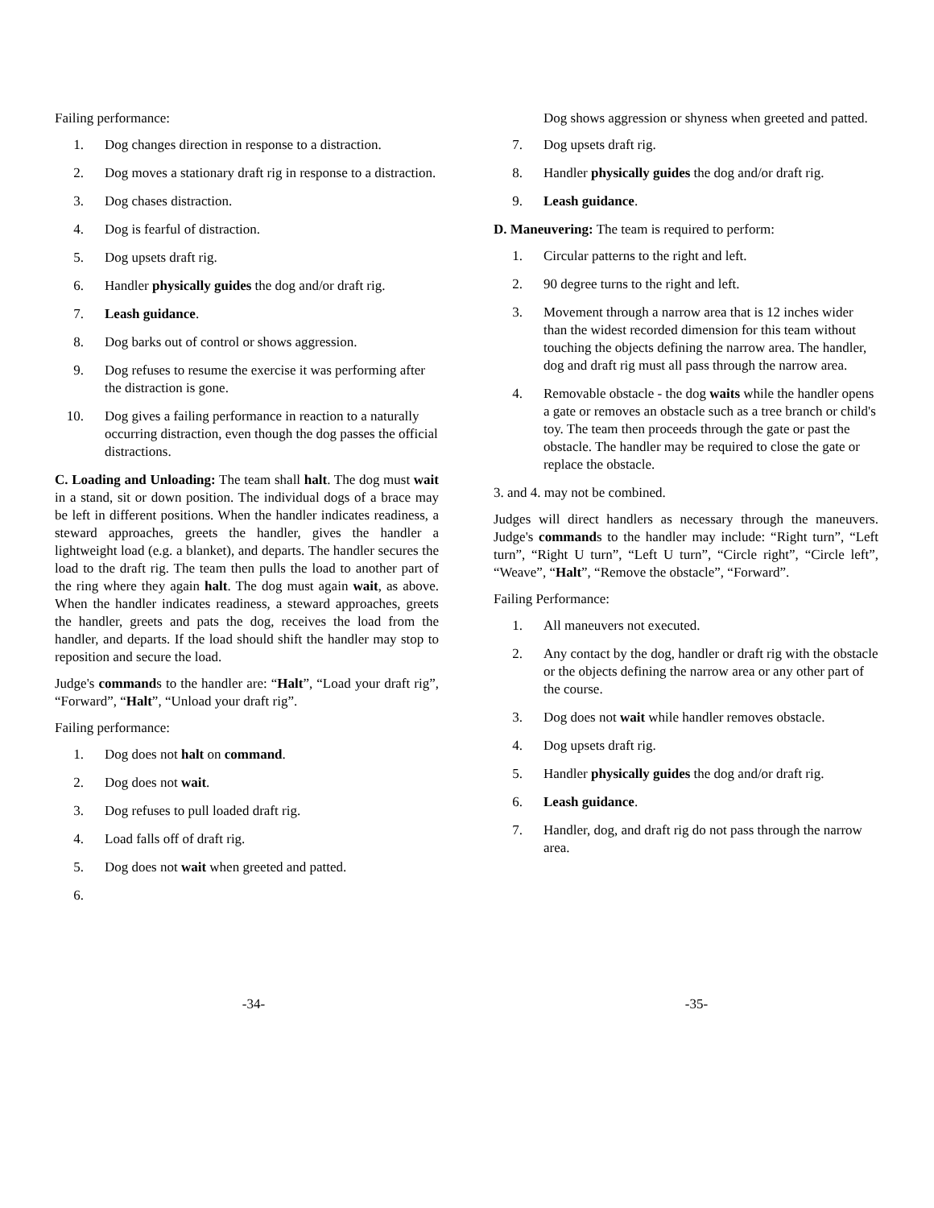Failing performance:
1. Dog changes direction in response to a distraction.
2. Dog moves a stationary draft rig in response to a distraction.
3. Dog chases distraction.
4. Dog is fearful of distraction.
5. Dog upsets draft rig.
6. Handler physically guides the dog and/or draft rig.
7. Leash guidance.
8. Dog barks out of control or shows aggression.
9. Dog refuses to resume the exercise it was performing after the distraction is gone.
10. Dog gives a failing performance in reaction to a naturally occurring distraction, even though the dog passes the official distractions.
C. Loading and Unloading: The team shall halt. The dog must wait in a stand, sit or down position. The individual dogs of a brace may be left in different positions. When the handler indicates readiness, a steward approaches, greets the handler, gives the handler a lightweight load (e.g. a blanket), and departs. The handler secures the load to the draft rig. The team then pulls the load to another part of the ring where they again halt. The dog must again wait, as above. When the handler indicates readiness, a steward approaches, greets the handler, greets and pats the dog, receives the load from the handler, and departs. If the load should shift the handler may stop to reposition and secure the load.
Judge's commands to the handler are: “Halt”, “Load your draft rig”, “Forward”, “Halt”, “Unload your draft rig”.
Failing performance:
1. Dog does not halt on command.
2. Dog does not wait.
3. Dog refuses to pull loaded draft rig.
4. Load falls off of draft rig.
5. Dog does not wait when greeted and patted.
6.
Dog shows aggression or shyness when greeted and patted.
7. Dog upsets draft rig.
8. Handler physically guides the dog and/or draft rig.
9. Leash guidance.
D. Maneuvering: The team is required to perform:
1. Circular patterns to the right and left.
2. 90 degree turns to the right and left.
3. Movement through a narrow area that is 12 inches wider than the widest recorded dimension for this team without touching the objects defining the narrow area. The handler, dog and draft rig must all pass through the narrow area.
4. Removable obstacle - the dog waits while the handler opens a gate or removes an obstacle such as a tree branch or child's toy. The team then proceeds through the gate or past the obstacle. The handler may be required to close the gate or replace the obstacle.
3. and 4. may not be combined.
Judges will direct handlers as necessary through the maneuvers. Judge's commands to the handler may include: “Right turn”, “Left turn”, “Right U turn”, “Left U turn”, “Circle right”, “Circle left”, “Weave”, “Halt”, “Remove the obstacle”, “Forward”.
Failing Performance:
1. All maneuvers not executed.
2. Any contact by the dog, handler or draft rig with the obstacle or the objects defining the narrow area or any other part of the course.
3. Dog does not wait while handler removes obstacle.
4. Dog upsets draft rig.
5. Handler physically guides the dog and/or draft rig.
6. Leash guidance.
7. Handler, dog, and draft rig do not pass through the narrow area.
-34- -35-